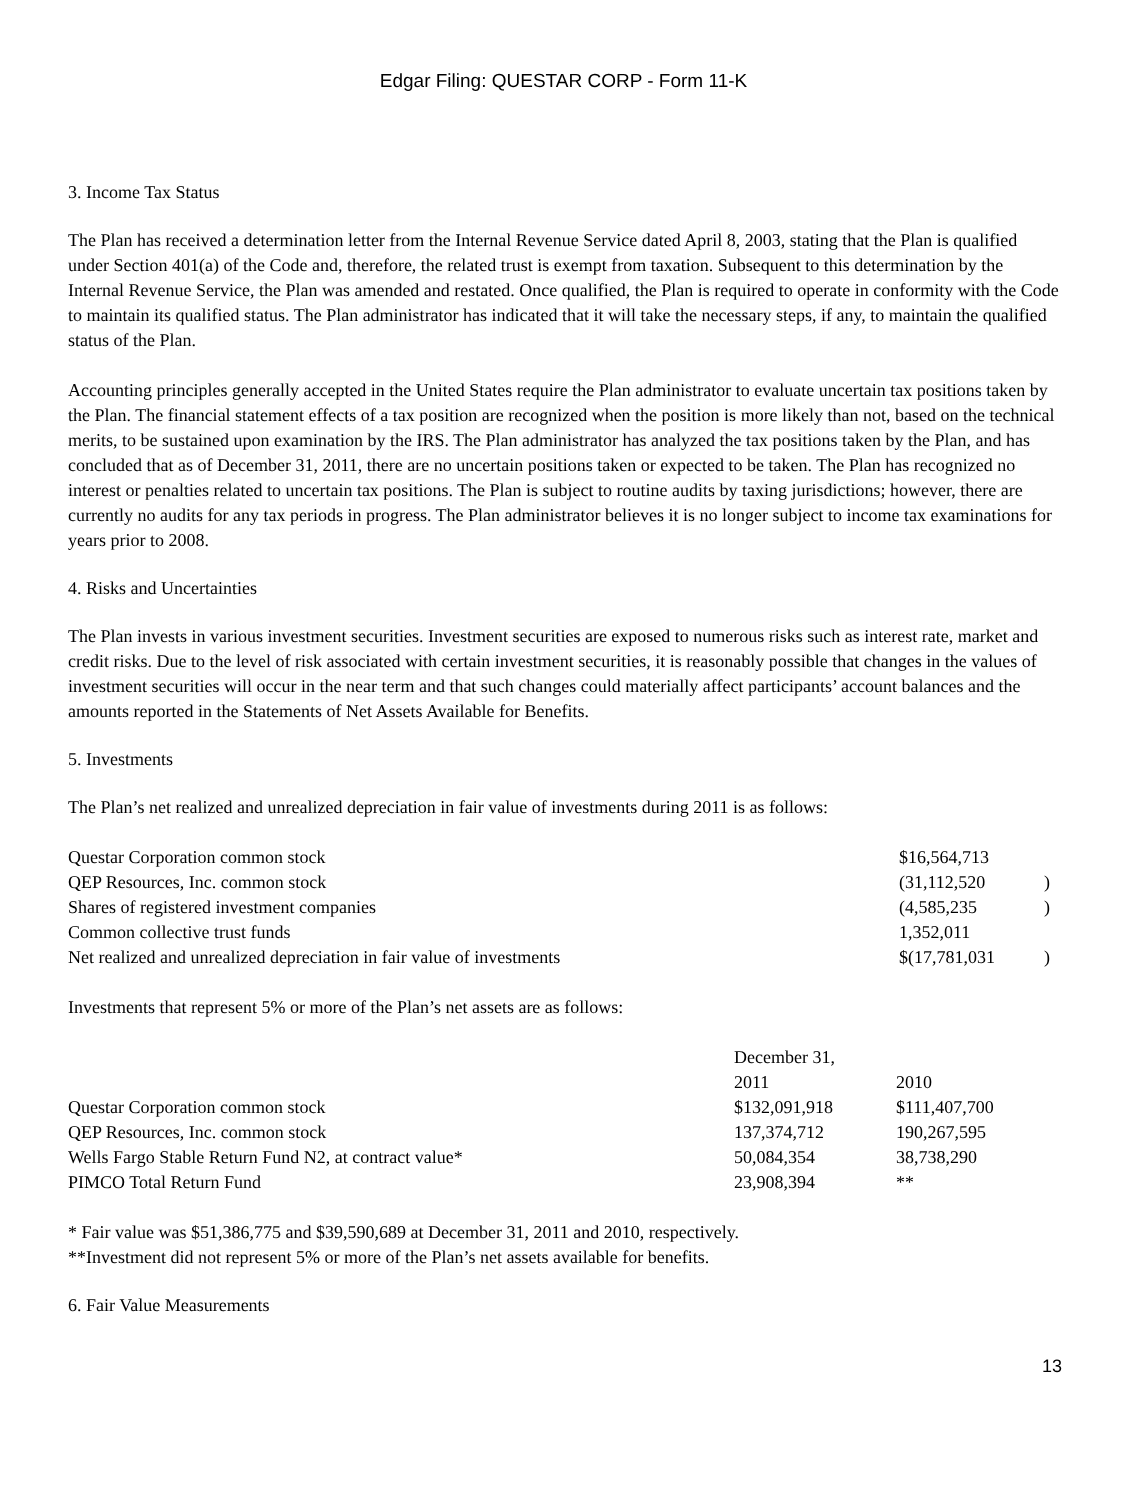Edgar Filing: QUESTAR CORP - Form 11-K
3. Income Tax Status
The Plan has received a determination letter from the Internal Revenue Service dated April 8, 2003, stating that the Plan is qualified under Section 401(a) of the Code and, therefore, the related trust is exempt from taxation. Subsequent to this determination by the Internal Revenue Service, the Plan was amended and restated. Once qualified, the Plan is required to operate in conformity with the Code to maintain its qualified status. The Plan administrator has indicated that it will take the necessary steps, if any, to maintain the qualified status of the Plan.
Accounting principles generally accepted in the United States require the Plan administrator to evaluate uncertain tax positions taken by the Plan. The financial statement effects of a tax position are recognized when the position is more likely than not, based on the technical merits, to be sustained upon examination by the IRS. The Plan administrator has analyzed the tax positions taken by the Plan, and has concluded that as of December 31, 2011, there are no uncertain positions taken or expected to be taken. The Plan has recognized no interest or penalties related to uncertain tax positions. The Plan is subject to routine audits by taxing jurisdictions; however, there are currently no audits for any tax periods in progress. The Plan administrator believes it is no longer subject to income tax examinations for years prior to 2008.
4. Risks and Uncertainties
The Plan invests in various investment securities. Investment securities are exposed to numerous risks such as interest rate, market and credit risks. Due to the level of risk associated with certain investment securities, it is reasonably possible that changes in the values of investment securities will occur in the near term and that such changes could materially affect participants’ account balances and the amounts reported in the Statements of Net Assets Available for Benefits.
5. Investments
The Plan’s net realized and unrealized depreciation in fair value of investments during 2011 is as follows:
| Questar Corporation common stock | $16,564,713 | |
| QEP Resources, Inc. common stock | (31,112,520 | ) |
| Shares of registered investment companies | (4,585,235 | ) |
| Common collective trust funds | 1,352,011 | |
| Net realized and unrealized depreciation in fair value of investments | $(17,781,031 | ) |
Investments that represent 5% or more of the Plan’s net assets are as follows:
| | December 31, | |
| | 2011 | 2010 |
| Questar Corporation common stock | $132,091,918 | $111,407,700 |
| QEP Resources, Inc. common stock | 137,374,712 | 190,267,595 |
| Wells Fargo Stable Return Fund N2, at contract value* | 50,084,354 | 38,738,290 |
| PIMCO Total Return Fund | 23,908,394 | ** |
* Fair value was $51,386,775 and $39,590,689 at December 31, 2011 and 2010, respectively.
**Investment did not represent 5% or more of the Plan’s net assets available for benefits.
6. Fair Value Measurements
13